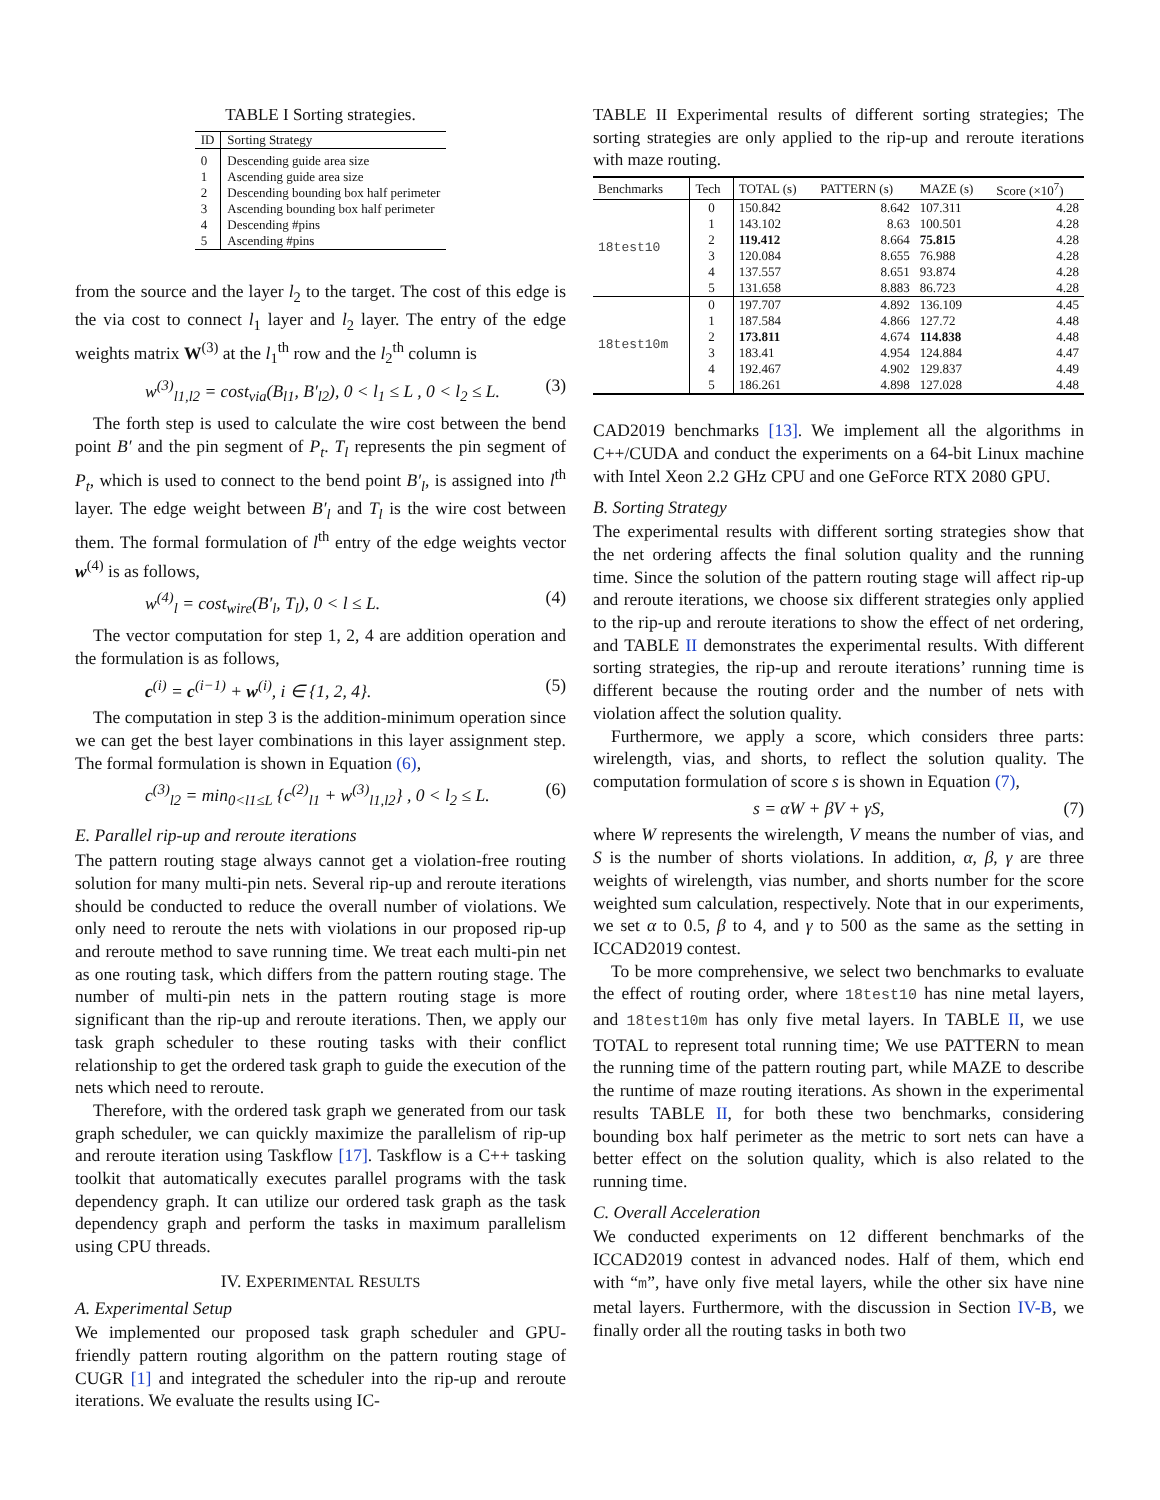TABLE I Sorting strategies.
| ID | Sorting Strategy |
| --- | --- |
| 0 | Descending guide area size |
| 1 | Ascending guide area size |
| 2 | Descending bounding box half perimeter |
| 3 | Ascending bounding box half perimeter |
| 4 | Descending #pins |
| 5 | Ascending #pins |
from the source and the layer l<sub>2</sub> to the target. The cost of this edge is the via cost to connect l<sub>1</sub> layer and l<sub>2</sub> layer. The entry of the edge weights matrix W<sup>(3)</sup> at the l<sub>1</sub><sup>th</sup> row and the l<sub>2</sub><sup>th</sup> column is
w<sup>(3)</sup><sub>l1,l2</sub> = cost<sub>via</sub>(B<sub>l1</sub>, B′<sub>l2</sub>), 0 < l<sub>1</sub> ≤ L , 0 < l<sub>2</sub> ≤ L. (3)
The forth step is used to calculate the wire cost between the bend point B′ and the pin segment of P<sub>t</sub>. T<sub>l</sub> represents the pin segment of P<sub>t</sub>, which is used to connect to the bend point B′<sub>l</sub>, is assigned into l<sup>th</sup> layer. The edge weight between B′<sub>l</sub> and T<sub>l</sub> is the wire cost between them. The formal formulation of l<sup>th</sup> entry of the edge weights vector w<sup>(4)</sup> is as follows,
w<sup>(4)</sup><sub>l</sub> = cost<sub>wire</sub>(B′<sub>l</sub>, T<sub>l</sub>), 0 < l ≤ L. (4)
The vector computation for step 1, 2, 4 are addition operation and the formulation is as follows,
c<sup>(i)</sup> = c<sup>(i−1)</sup> + w<sup>(i)</sup>, i ∈ {1, 2, 4}. (5)
The computation in step 3 is the addition-minimum operation since we can get the best layer combinations in this layer assignment step. The formal formulation is shown in Equation (6),
c<sup>(3)</sup><sub>l2</sub> = min<sub>0<l1≤L</sub> {c<sup>(2)</sup><sub>l1</sub> + w<sup>(3)</sup><sub>l1,l2</sub>} , 0 < l<sub>2</sub> ≤ L. (6)
E. Parallel rip-up and reroute iterations
The pattern routing stage always cannot get a violation-free routing solution for many multi-pin nets. Several rip-up and reroute iterations should be conducted to reduce the overall number of violations. We only need to reroute the nets with violations in our proposed rip-up and reroute method to save running time. We treat each multi-pin net as one routing task, which differs from the pattern routing stage. The number of multi-pin nets in the pattern routing stage is more significant than the rip-up and reroute iterations. Then, we apply our task graph scheduler to these routing tasks with their conflict relationship to get the ordered task graph to guide the execution of the nets which need to reroute.
Therefore, with the ordered task graph we generated from our task graph scheduler, we can quickly maximize the parallelism of rip-up and reroute iteration using Taskflow [17]. Taskflow is a C++ tasking toolkit that automatically executes parallel programs with the task dependency graph. It can utilize our ordered task graph as the task dependency graph and perform the tasks in maximum parallelism using CPU threads.
IV. EXPERIMENTAL RESULTS
A. Experimental Setup
We implemented our proposed task graph scheduler and GPU-friendly pattern routing algorithm on the pattern routing stage of CUGR [1] and integrated the scheduler into the rip-up and reroute iterations. We evaluate the results using IC-
TABLE II Experimental results of different sorting strategies; The sorting strategies are only applied to the rip-up and reroute iterations with maze routing.
| Benchmarks | Tech | TOTAL (s) | PATTERN (s) | MAZE (s) | Score (×10<sup>7</sup>) |
| --- | --- | --- | --- | --- | --- |
| 18test10 | 0 | 150.842 | 8.642 | 107.311 | 4.28 |
| | 1 | 143.102 | 8.63 | 100.501 | 4.28 |
| | 2 | 119.412 | 8.664 | 75.815 | 4.28 |
| | 3 | 120.084 | 8.655 | 76.988 | 4.28 |
| | 4 | 137.557 | 8.651 | 93.874 | 4.28 |
| | 5 | 131.658 | 8.883 | 86.723 | 4.28 |
| 18test10m | 0 | 197.707 | 4.892 | 136.109 | 4.45 |
| | 1 | 187.584 | 4.866 | 127.72 | 4.48 |
| | 2 | 173.811 | 4.674 | 114.838 | 4.48 |
| | 3 | 183.41 | 4.954 | 124.884 | 4.47 |
| | 4 | 192.467 | 4.902 | 129.837 | 4.49 |
| | 5 | 186.261 | 4.898 | 127.028 | 4.48 |
CAD2019 benchmarks [13]. We implement all the algorithms in C++/CUDA and conduct the experiments on a 64-bit Linux machine with Intel Xeon 2.2 GHz CPU and one GeForce RTX 2080 GPU.
B. Sorting Strategy
The experimental results with different sorting strategies show that the net ordering affects the final solution quality and the running time. Since the solution of the pattern routing stage will affect rip-up and reroute iterations, we choose six different strategies only applied to the rip-up and reroute iterations to show the effect of net ordering, and TABLE II demonstrates the experimental results. With different sorting strategies, the rip-up and reroute iterations’ running time is different because the routing order and the number of nets with violation affect the solution quality.
Furthermore, we apply a score, which considers three parts: wirelength, vias, and shorts, to reflect the solution quality. The computation formulation of score s is shown in Equation (7),
s = αW + βV + γS, (7)
where W represents the wirelength, V means the number of vias, and S is the number of shorts violations. In addition, α, β, γ are three weights of wirelength, vias number, and shorts number for the score weighted sum calculation, respectively. Note that in our experiments, we set α to 0.5, β to 4, and γ to 500 as the same as the setting in ICCAD2019 contest.
To be more comprehensive, we select two benchmarks to evaluate the effect of routing order, where 18test10 has nine metal layers, and 18test10m has only five metal layers. In TABLE II, we use TOTAL to represent total running time; We use PATTERN to mean the running time of the pattern routing part, while MAZE to describe the runtime of maze routing iterations. As shown in the experimental results TABLE II, for both these two benchmarks, considering bounding box half perimeter as the metric to sort nets can have a better effect on the solution quality, which is also related to the running time.
C. Overall Acceleration
We conducted experiments on 12 different benchmarks of the ICCAD2019 contest in advanced nodes. Half of them, which end with “m”, have only five metal layers, while the other six have nine metal layers. Furthermore, with the discussion in Section IV-B, we finally order all the routing tasks in both two